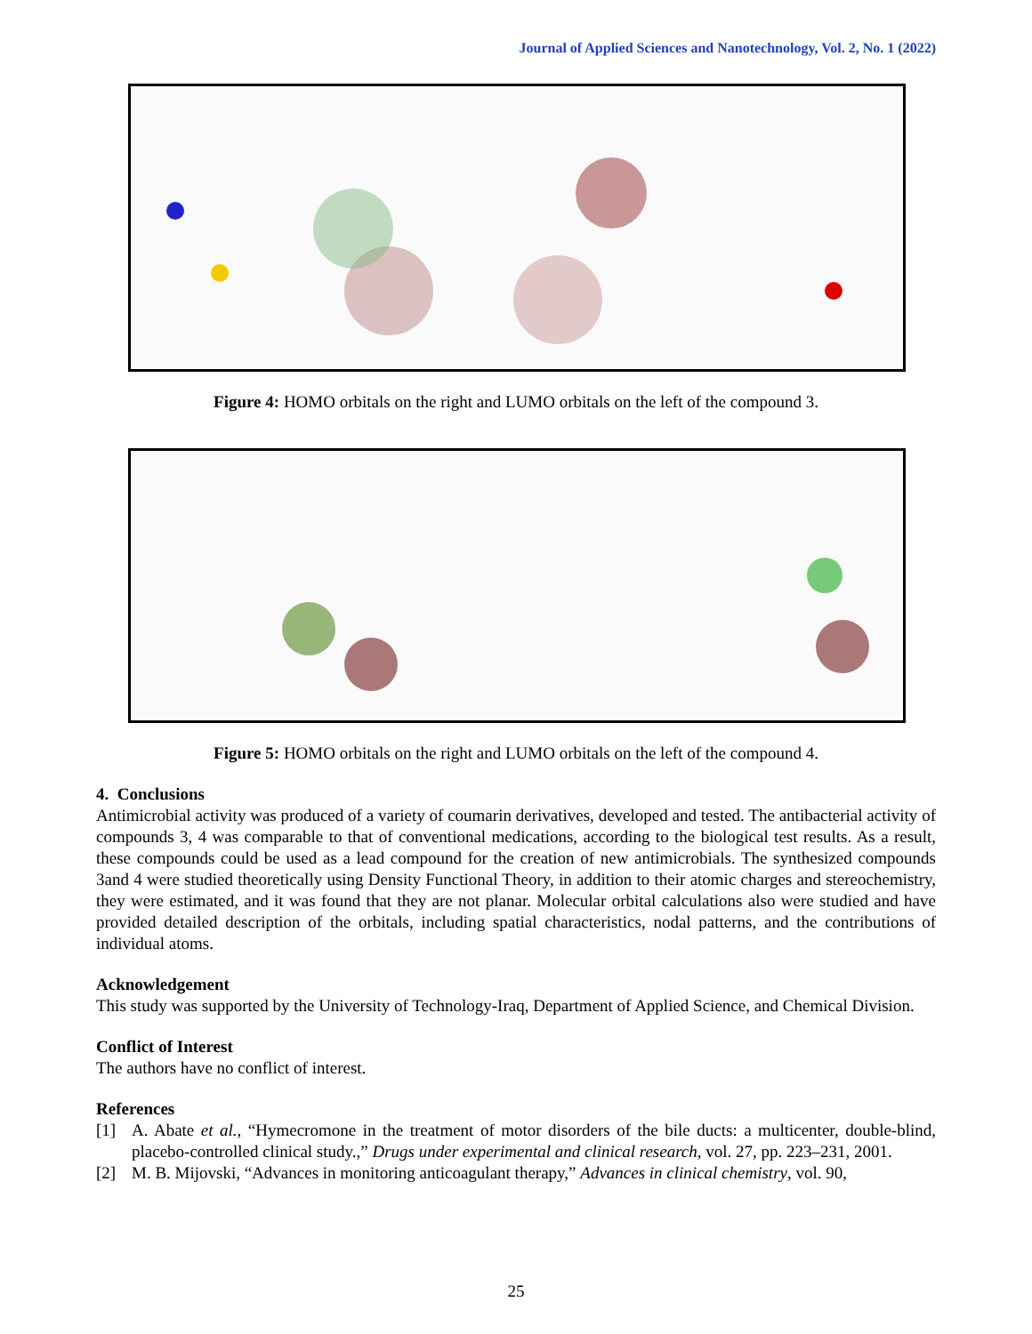Journal of Applied Sciences and Nanotechnology, Vol. 2, No. 1 (2022)
Figure 4: HOMO orbitals on the right and LUMO orbitals on the left of the compound 3.
Figure 5: HOMO orbitals on the right and LUMO orbitals on the left of the compound 4.
4. Conclusions
Antimicrobial activity was produced of a variety of coumarin derivatives, developed and tested. The antibacterial activity of compounds 3, 4 was comparable to that of conventional medications, according to the biological test results. As a result, these compounds could be used as a lead compound for the creation of new antimicrobials. The synthesized compounds 3and 4 were studied theoretically using Density Functional Theory, in addition to their atomic charges and stereochemistry, they were estimated, and it was found that they are not planar. Molecular orbital calculations also were studied and have provided detailed description of the orbitals, including spatial characteristics, nodal patterns, and the contributions of individual atoms.
Acknowledgement
This study was supported by the University of Technology-Iraq, Department of Applied Science, and Chemical Division.
Conflict of Interest
The authors have no conflict of interest.
References
[1] A. Abate et al., “Hymecromone in the treatment of motor disorders of the bile ducts: a multicenter, double-blind, placebo-controlled clinical study.,” Drugs under experimental and clinical research, vol. 27, pp. 223–231, 2001.
[2] M. B. Mijovski, “Advances in monitoring anticoagulant therapy,” Advances in clinical chemistry, vol. 90,
25